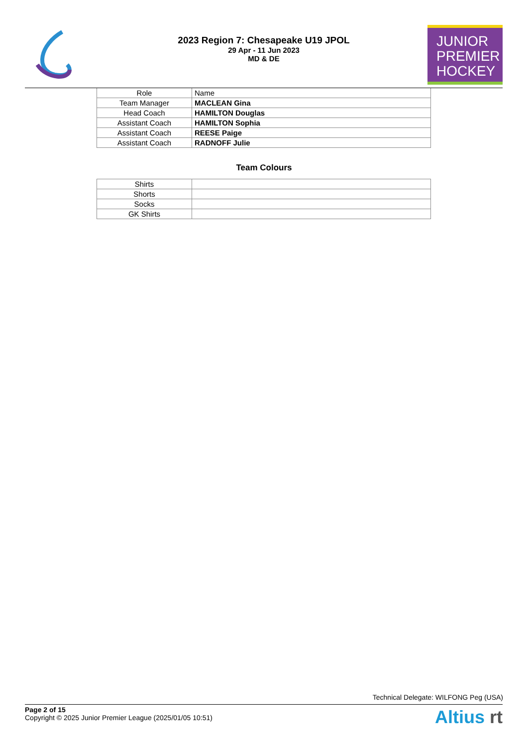2023 Region 7: Chesapeake U19 JPOL
29 Apr - 11 Jun 2023
MD & DE
JUNIOR
PREMIER
HOCKEY
| Role | Name |
| Team Manager | MACLEAN Gina |
| Head Coach | HAMILTON Douglas |
| Assistant Coach | HAMILTON Sophia |
| Assistant Coach | REESE Paige |
| Assistant Coach | RADNOFF Julie |
Team Colours
| Shirts | |
| Shorts | |
| Socks | |
| GK Shirts | |
Technical Delegate: WILFONG Peg (USA)
Page 2 of 15
Copyright © 2025 Junior Premier League (2025/01/05 10:51)
Altius rt